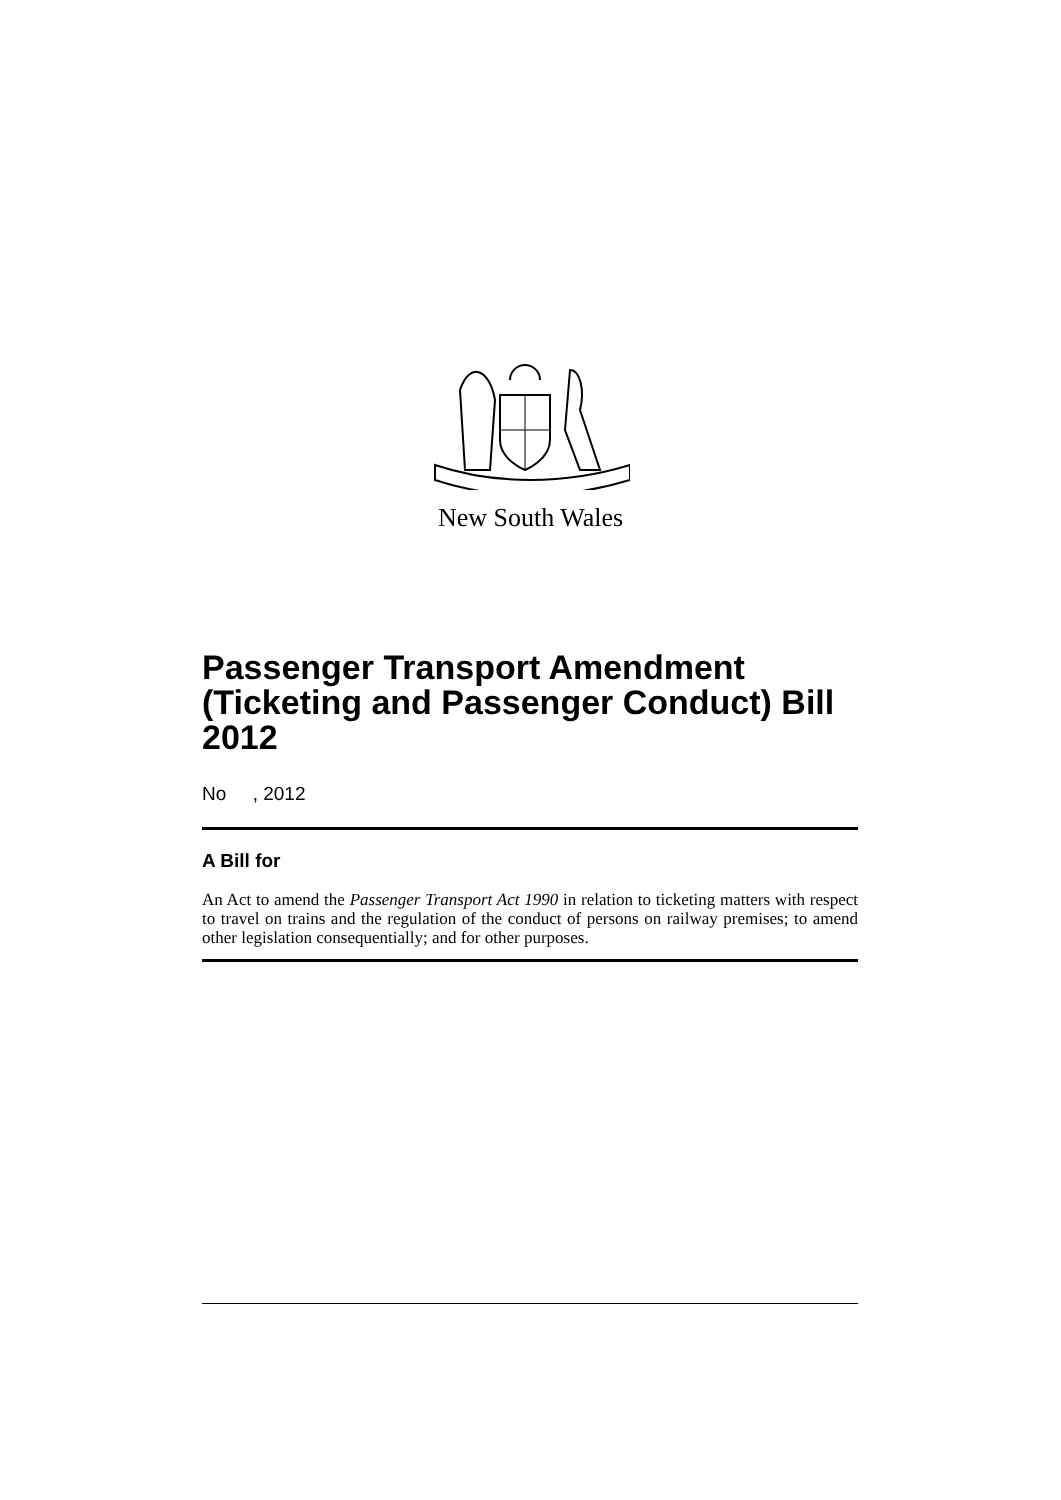New South Wales
Passenger Transport Amendment (Ticketing and Passenger Conduct) Bill 2012
No , 2012
A Bill for
An Act to amend the Passenger Transport Act 1990 in relation to ticketing matters with respect to travel on trains and the regulation of the conduct of persons on railway premises; to amend other legislation consequentially; and for other purposes.